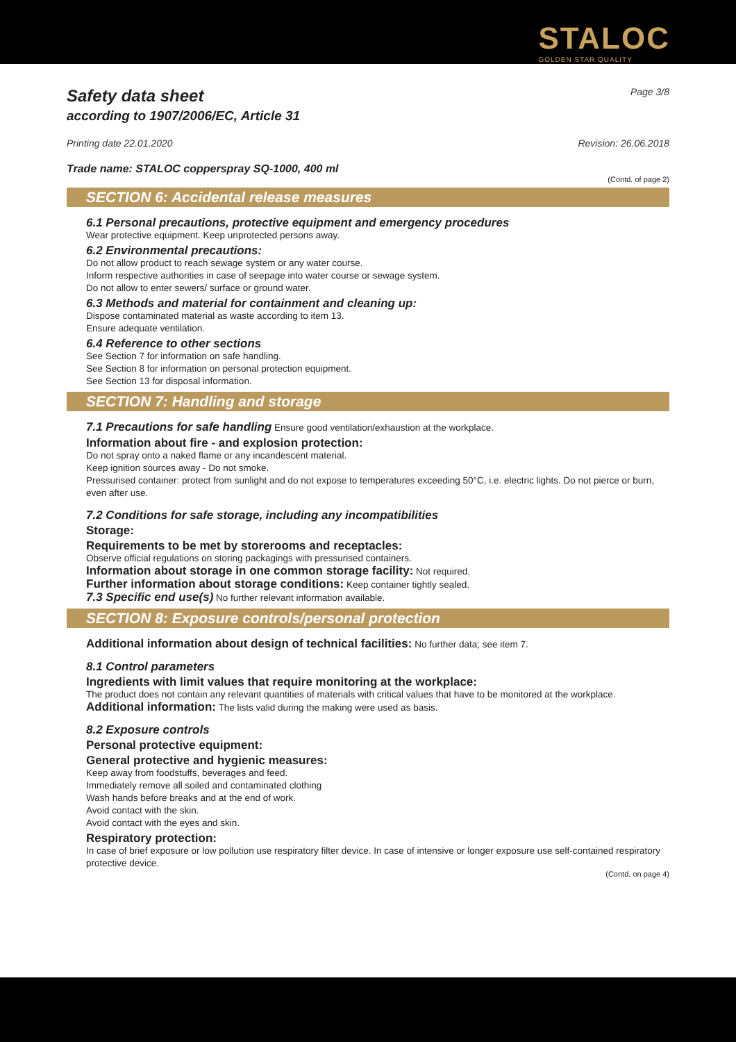STALOC
GOLDEN STAR QUALITY
Safety data sheet
according to 1907/2006/EC, Article 31
Page 3/8
Printing date 22.01.2020 Revision: 26.06.2018
Trade name: STALOC copperspray SQ-1000, 400 ml
(Contd. of page 2)
SECTION 6: Accidental release measures
6.1 Personal precautions, protective equipment and emergency procedures
Wear protective equipment. Keep unprotected persons away.
6.2 Environmental precautions:
Do not allow product to reach sewage system or any water course.
Inform respective authorities in case of seepage into water course or sewage system.
Do not allow to enter sewers/ surface or ground water.
6.3 Methods and material for containment and cleaning up:
Dispose contaminated material as waste according to item 13.
Ensure adequate ventilation.
6.4 Reference to other sections
See Section 7 for information on safe handling.
See Section 8 for information on personal protection equipment.
See Section 13 for disposal information.
SECTION 7: Handling and storage
7.1 Precautions for safe handling Ensure good ventilation/exhaustion at the workplace.
Information about fire - and explosion protection:
Do not spray onto a naked flame or any incandescent material.
Keep ignition sources away - Do not smoke.
Pressurised container: protect from sunlight and do not expose to temperatures exceeding 50°C, i.e. electric lights. Do not pierce or burn, even after use.
7.2 Conditions for safe storage, including any incompatibilities
Storage:
Requirements to be met by storerooms and receptacles:
Observe official regulations on storing packagings with pressurised containers.
Information about storage in one common storage facility: Not required.
Further information about storage conditions: Keep container tightly sealed.
7.3 Specific end use(s) No further relevant information available.
SECTION 8: Exposure controls/personal protection
Additional information about design of technical facilities: No further data; see item 7.
8.1 Control parameters
Ingredients with limit values that require monitoring at the workplace:
The product does not contain any relevant quantities of materials with critical values that have to be monitored at the workplace.
Additional information: The lists valid during the making were used as basis.
8.2 Exposure controls
Personal protective equipment:
General protective and hygienic measures:
Keep away from foodstuffs, beverages and feed.
Immediately remove all soiled and contaminated clothing
Wash hands before breaks and at the end of work.
Avoid contact with the skin.
Avoid contact with the eyes and skin.
Respiratory protection:
In case of brief exposure or low pollution use respiratory filter device. In case of intensive or longer exposure use self-contained respiratory protective device.
(Contd. on page 4)